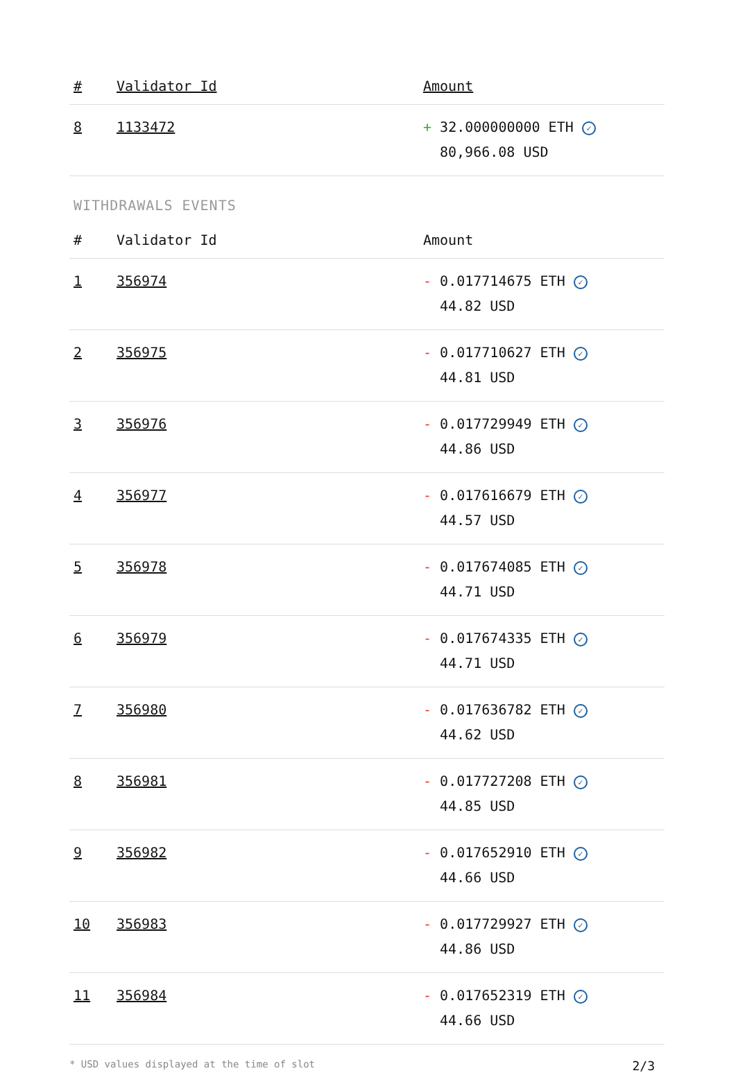| # | Validator Id | Amount |
| --- | --- | --- |
| 8 | 1133472 | + 32.000000000 ETH ✓ 80,966.08 USD |
WITHDRAWALS EVENTS
| # | Validator Id | Amount |
| --- | --- | --- |
| 1 | 356974 | - 0.017714675 ETH ✓ 44.82 USD |
| 2 | 356975 | - 0.017710627 ETH ✓ 44.81 USD |
| 3 | 356976 | - 0.017729949 ETH ✓ 44.86 USD |
| 4 | 356977 | - 0.017616679 ETH ✓ 44.57 USD |
| 5 | 356978 | - 0.017674085 ETH ✓ 44.71 USD |
| 6 | 356979 | - 0.017674335 ETH ✓ 44.71 USD |
| 7 | 356980 | - 0.017636782 ETH ✓ 44.62 USD |
| 8 | 356981 | - 0.017727208 ETH ✓ 44.85 USD |
| 9 | 356982 | - 0.017652910 ETH ✓ 44.66 USD |
| 10 | 356983 | - 0.017729927 ETH ✓ 44.86 USD |
| 11 | 356984 | - 0.017652319 ETH ✓ 44.66 USD |
* USD values displayed at the time of slot 2/3